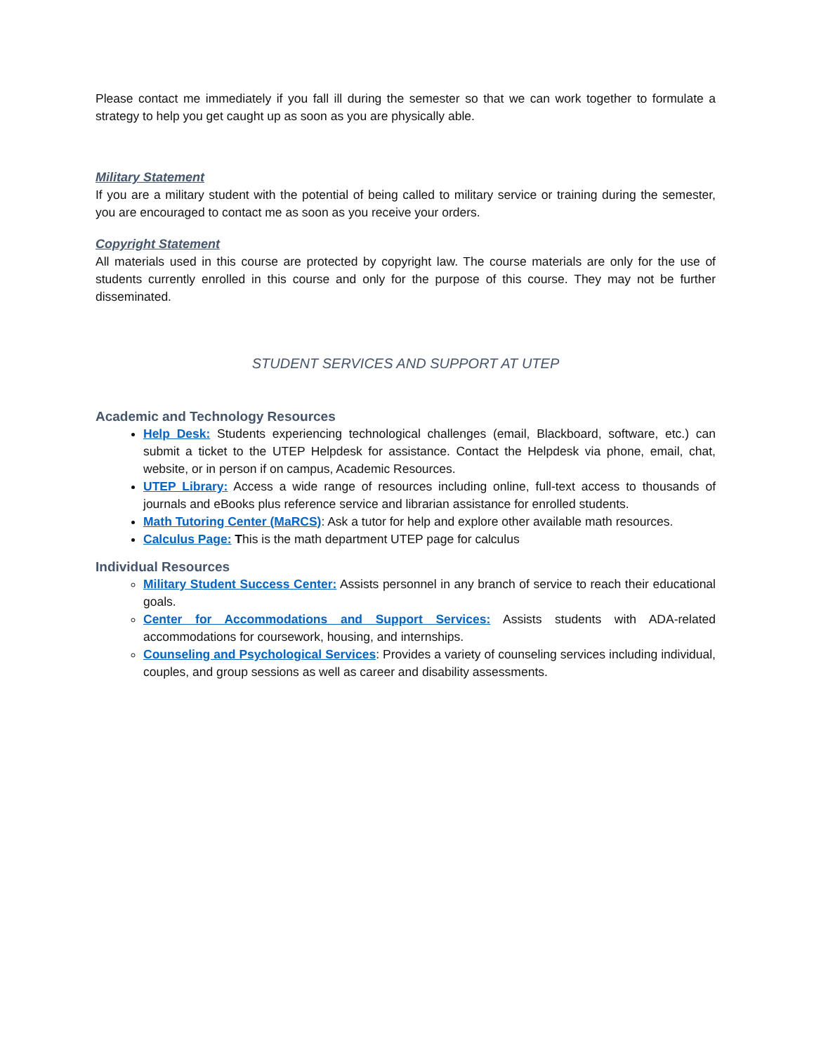Please contact me immediately if you fall ill during the semester so that we can work together to formulate a strategy to help you get caught up as soon as you are physically able.
Military Statement
If you are a military student with the potential of being called to military service or training during the semester, you are encouraged to contact me as soon as you receive your orders.
Copyright Statement
All materials used in this course are protected by copyright law. The course materials are only for the use of students currently enrolled in this course and only for the purpose of this course. They may not be further disseminated.
STUDENT SERVICES AND SUPPORT AT UTEP
Academic and Technology Resources
Help Desk: Students experiencing technological challenges (email, Blackboard, software, etc.) can submit a ticket to the UTEP Helpdesk for assistance. Contact the Helpdesk via phone, email, chat, website, or in person if on campus, Academic Resources.
UTEP Library: Access a wide range of resources including online, full-text access to thousands of journals and eBooks plus reference service and librarian assistance for enrolled students.
Math Tutoring Center (MaRCS): Ask a tutor for help and explore other available math resources.
Calculus Page: This is the math department UTEP page for calculus
Individual Resources
Military Student Success Center: Assists personnel in any branch of service to reach their educational goals.
Center for Accommodations and Support Services: Assists students with ADA-related accommodations for coursework, housing, and internships.
Counseling and Psychological Services: Provides a variety of counseling services including individual, couples, and group sessions as well as career and disability assessments.